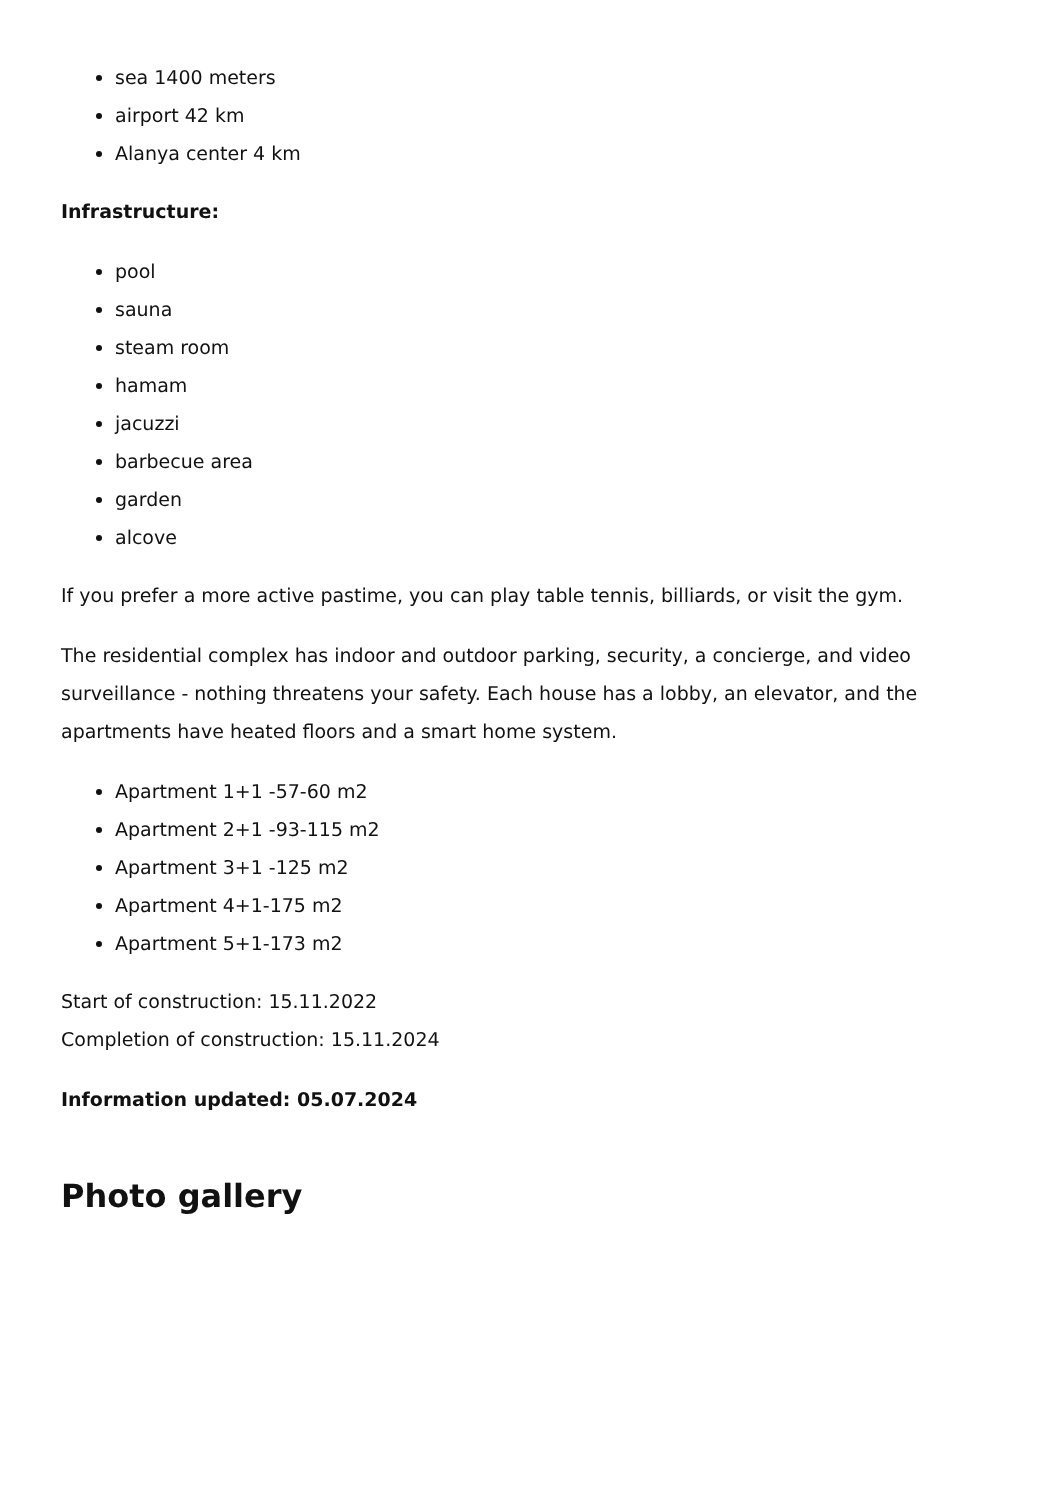sea 1400 meters
airport 42 km
Alanya center 4 km
Infrastructure:
pool
sauna
steam room
hamam
jacuzzi
barbecue area
garden
alcove
If you prefer a more active pastime, you can play table tennis, billiards, or visit the gym.
The residential complex has indoor and outdoor parking, security, a concierge, and video surveillance - nothing threatens your safety. Each house has a lobby, an elevator, and the apartments have heated floors and a smart home system.
Apartment 1+1 -57-60 m2
Apartment 2+1 -93-115 m2
Apartment 3+1 -125 m2
Apartment 4+1-175 m2
Apartment 5+1-173 m2
Start of construction: 15.11.2022
Completion of construction: 15.11.2024
Information updated: 05.07.2024
Photo gallery